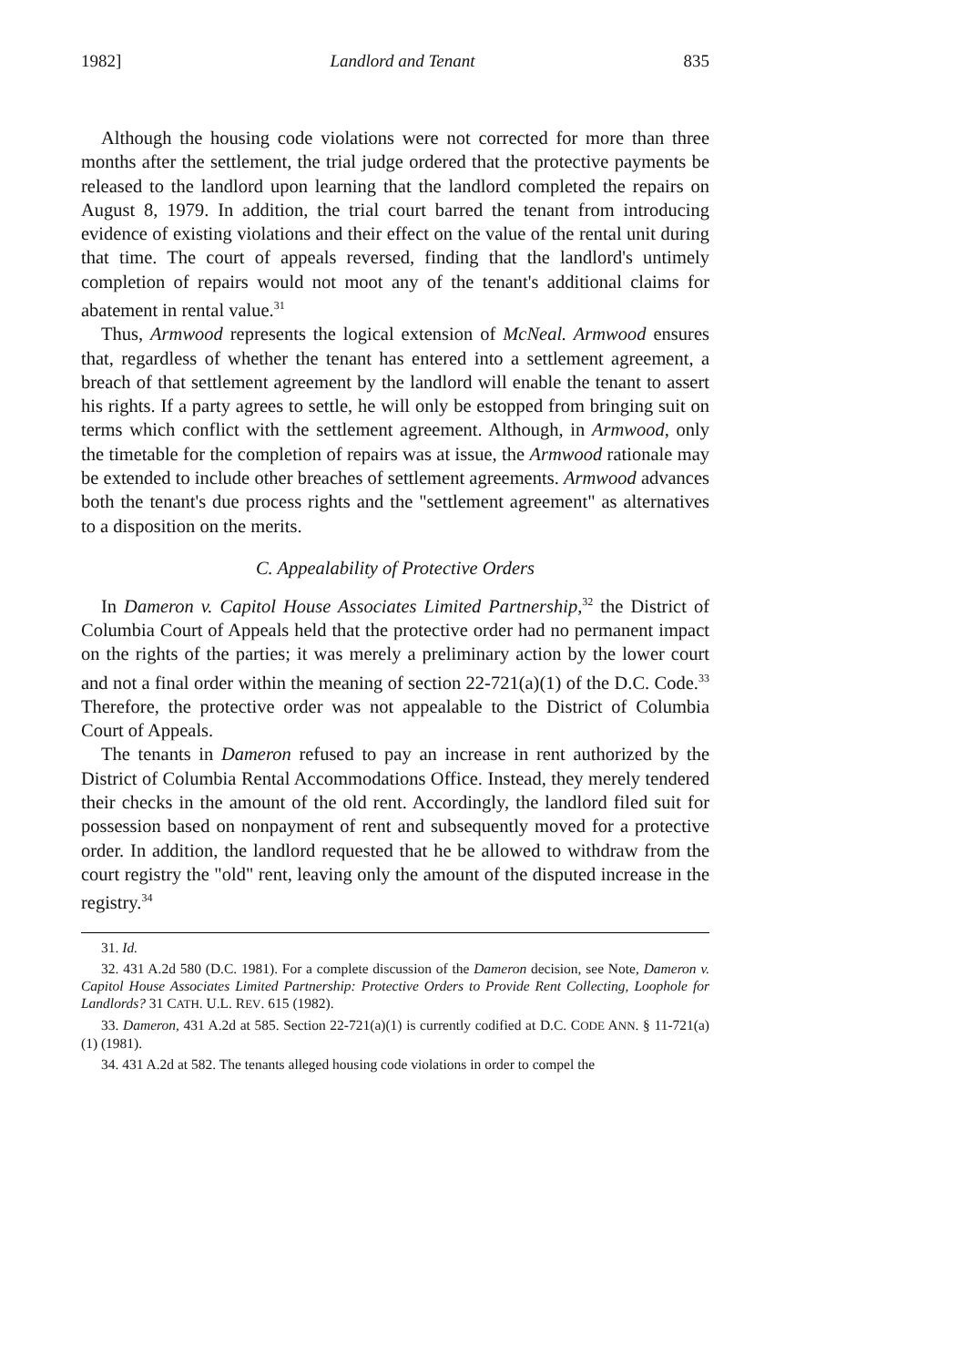1982] Landlord and Tenant 835
Although the housing code violations were not corrected for more than three months after the settlement, the trial judge ordered that the protective payments be released to the landlord upon learning that the landlord completed the repairs on August 8, 1979. In addition, the trial court barred the tenant from introducing evidence of existing violations and their effect on the value of the rental unit during that time. The court of appeals reversed, finding that the landlord's untimely completion of repairs would not moot any of the tenant's additional claims for abatement in rental value.<sup>31</sup>
Thus, Armwood represents the logical extension of McNeal. Armwood ensures that, regardless of whether the tenant has entered into a settlement agreement, a breach of that settlement agreement by the landlord will enable the tenant to assert his rights. If a party agrees to settle, he will only be estopped from bringing suit on terms which conflict with the settlement agreement. Although, in Armwood, only the timetable for the completion of repairs was at issue, the Armwood rationale may be extended to include other breaches of settlement agreements. Armwood advances both the tenant's due process rights and the "settlement agreement" as alternatives to a disposition on the merits.
C. Appealability of Protective Orders
In Dameron v. Capitol House Associates Limited Partnership,<sup>32</sup> the District of Columbia Court of Appeals held that the protective order had no permanent impact on the rights of the parties; it was merely a preliminary action by the lower court and not a final order within the meaning of section 22-721(a)(1) of the D.C. Code.<sup>33</sup> Therefore, the protective order was not appealable to the District of Columbia Court of Appeals.
The tenants in Dameron refused to pay an increase in rent authorized by the District of Columbia Rental Accommodations Office. Instead, they merely tendered their checks in the amount of the old rent. Accordingly, the landlord filed suit for possession based on nonpayment of rent and subsequently moved for a protective order. In addition, the landlord requested that he be allowed to withdraw from the court registry the "old" rent, leaving only the amount of the disputed increase in the registry.<sup>34</sup>
31. Id.
32. 431 A.2d 580 (D.C. 1981). For a complete discussion of the Dameron decision, see Note, Dameron v. Capitol House Associates Limited Partnership: Protective Orders to Provide Rent Collecting, Loophole for Landlords? 31 CATH. U.L. REV. 615 (1982).
33. Dameron, 431 A.2d at 585. Section 22-721(a)(1) is currently codified at D.C. CODE ANN. § 11-721(a)(1) (1981).
34. 431 A.2d at 582. The tenants alleged housing code violations in order to compel the